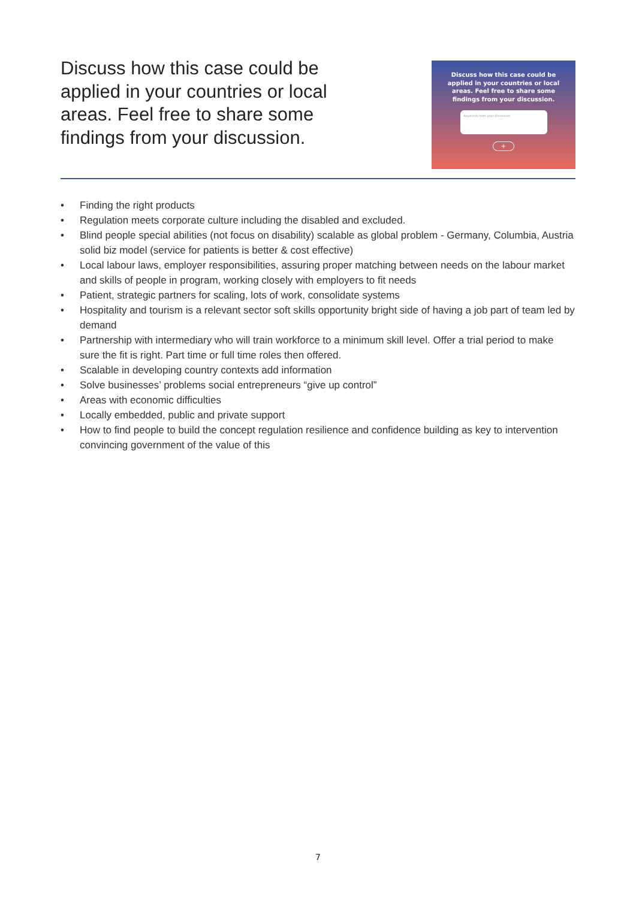Discuss how this case could be applied in your countries or local areas. Feel free to share some findings from your discussion.
Discuss how this case could be
applied in your countries or local
areas. Feel free to share some
findings from your discussion.
Keywords from your discussion
+
• Finding the right products
• Regulation meets corporate culture including the disabled and excluded.
• Blind people special abilities (not focus on disability) scalable as global problem - Germany, Columbia, Austria solid biz model (service for patients is better & cost effective)
• Local labour laws, employer responsibilities, assuring proper matching between needs on the labour market and skills of people in program, working closely with employers to fit needs
• Patient, strategic partners for scaling, lots of work, consolidate systems
• Hospitality and tourism is a relevant sector soft skills opportunity bright side of having a job part of team led by demand
• Partnership with intermediary who will train workforce to a minimum skill level. Offer a trial period to make sure the fit is right. Part time or full time roles then offered.
• Scalable in developing country contexts add information
• Solve businesses’ problems social entrepreneurs “give up control”
• Areas with economic difficulties
• Locally embedded, public and private support
• How to find people to build the concept regulation resilience and confidence building as key to intervention convincing government of the value of this
7